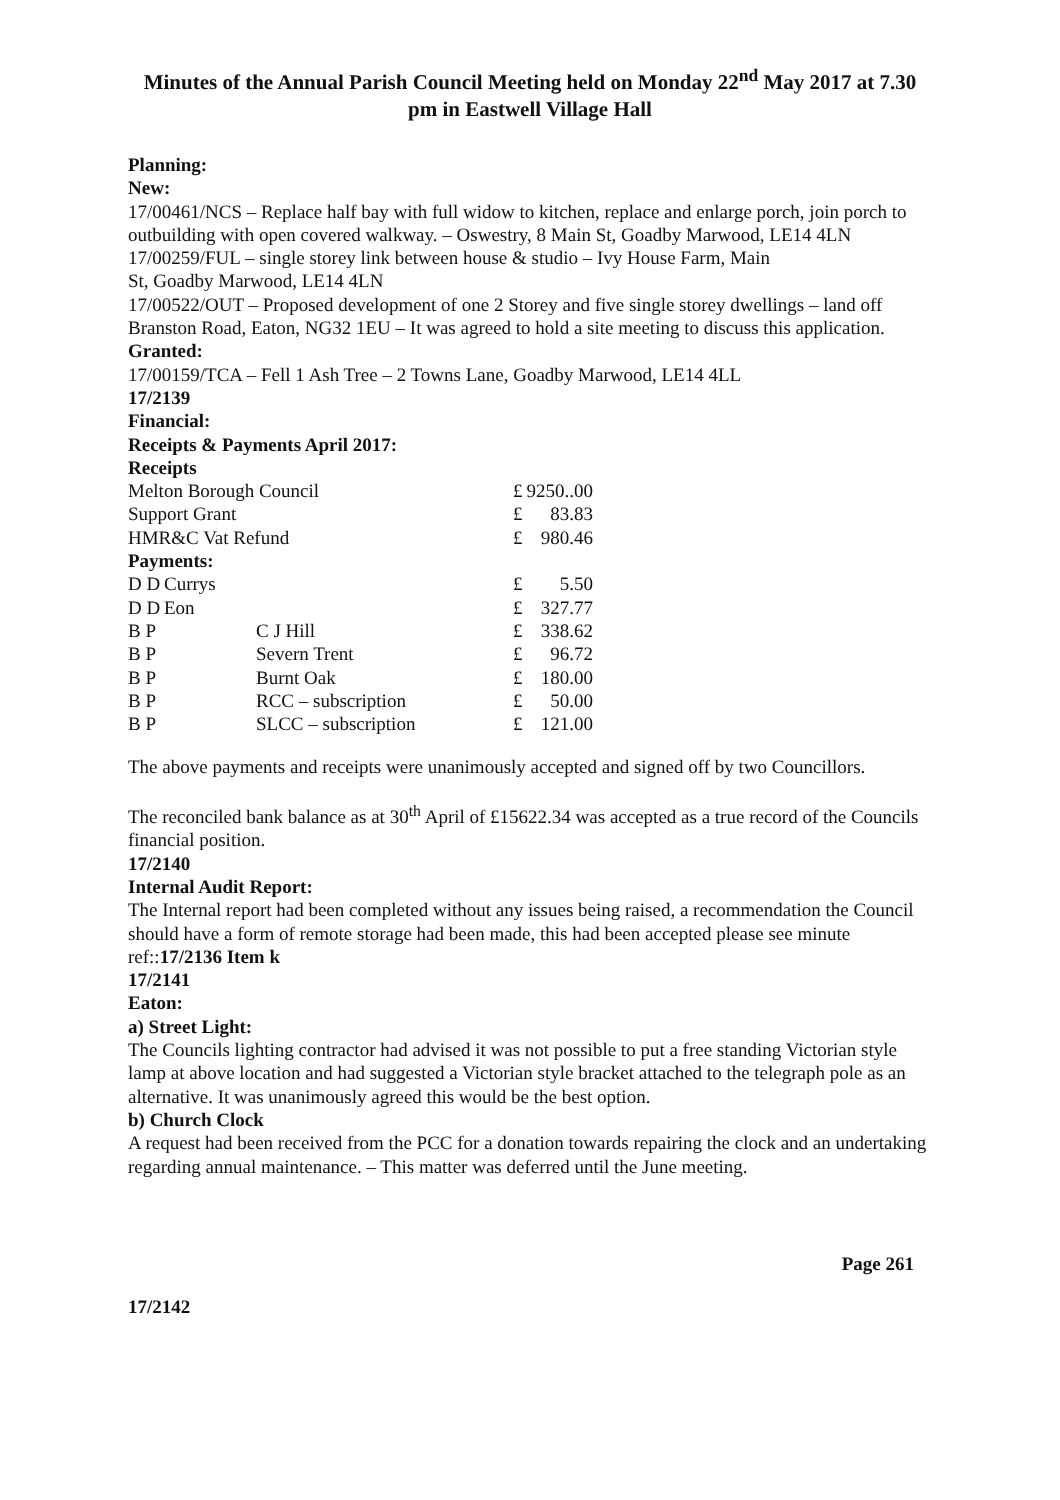Minutes of the Annual Parish Council Meeting held on Monday 22<sup>nd</sup> May 2017 at 7.30 pm in Eastwell Village Hall
Planning:
New:
17/00461/NCS – Replace half bay with full widow to kitchen, replace and enlarge porch, join porch to outbuilding with open covered walkway. – Oswestry, 8 Main St, Goadby Marwood, LE14 4LN
17/00259/FUL – single storey link between house & studio – Ivy House Farm, Main
St, Goadby Marwood, LE14 4LN
17/00522/OUT – Proposed development of one 2 Storey and five single storey dwellings – land off Branston Road, Eaton, NG32 1EU – It was agreed to hold a site meeting to discuss this application.
Granted:
17/00159/TCA – Fell 1 Ash Tree – 2 Towns Lane, Goadby Marwood, LE14 4LL
17/2139
Financial:
Receipts & Payments April 2017:
Receipts
| Melton Borough Council | | | £ | 9250..00 |
| Support Grant | | | £ | 83.83 |
| HMR&C Vat Refund | | | £ | 980.46 |
| Payments: | | | | |
| D D | Currys | | £ | 5.50 |
| D D | Eon | | £ | 327.77 |
| B P | | C J Hill | £ | 338.62 |
| B P | | Severn Trent | £ | 96.72 |
| B P | | Burnt Oak | £ | 180.00 |
| B P | | RCC – subscription | £ | 50.00 |
| B P | | SLCC – subscription | £ | 121.00 |
The above payments and receipts were unanimously accepted and signed off by two Councillors.
The reconciled bank balance as at 30<sup>th</sup> April of £15622.34 was accepted as a true record of the Councils financial position.
17/2140
Internal Audit Report:
The Internal report had been completed without any issues being raised, a recommendation the Council should have a form of remote storage had been made, this had been accepted please see minute ref::17/2136 Item k
17/2141
Eaton:
a) Street Light:
The Councils lighting contractor had advised it was not possible to put a free standing Victorian style lamp at above location and had suggested a Victorian style bracket attached to the telegraph pole as an alternative. It was unanimously agreed this would be the best option.
b) Church Clock
A request had been received from the PCC for a donation towards repairing the clock and an undertaking regarding annual maintenance. – This matter was deferred until the June meeting.
Page 261
17/2142